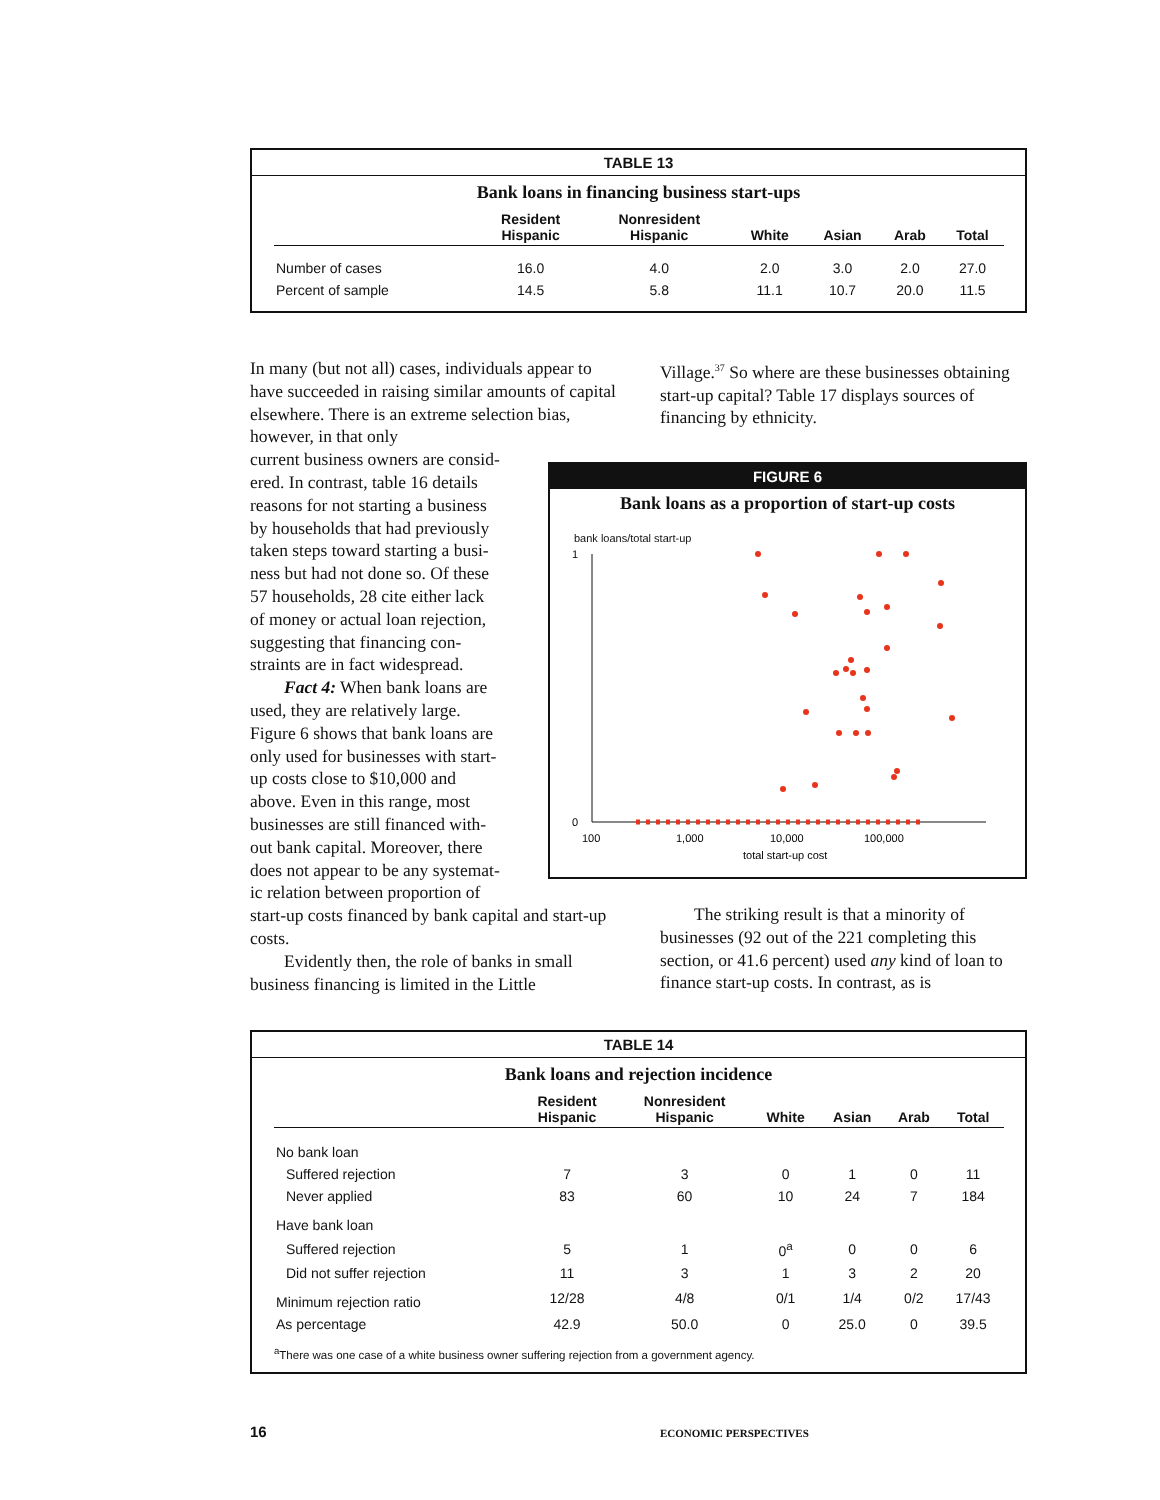TABLE 13
Bank loans in financing business start-ups
| | Resident Hispanic | Nonresident Hispanic | White | Asian | Arab | Total |
| --- | --- | --- | --- | --- | --- | --- |
| Number of cases | 16.0 | 4.0 | 2.0 | 3.0 | 2.0 | 27.0 |
| Percent of sample | 14.5 | 5.8 | 11.1 | 10.7 | 20.0 | 11.5 |
In many (but not all) cases, individuals appear to have succeeded in raising similar amounts of capital elsewhere. There is an extreme selection bias, however, in that only
current business owners are consid-
ered. In contrast, table 16 details
reasons for not starting a business
by households that had previously
taken steps toward starting a busi-
ness but had not done so. Of these
57 households, 28 cite either lack
of money or actual loan rejection,
suggesting that financing con-
straints are in fact widespread.
Fact 4: When bank loans are
used, they are relatively large.
Figure 6 shows that bank loans are
only used for businesses with start-
up costs close to $10,000 and
above. Even in this range, most
businesses are still financed with-
out bank capital. Moreover, there
does not appear to be any systemat-
ic relation between proportion of
start-up costs financed by bank capital and start-up costs.
Evidently then, the role of banks in small business financing is limited in the Little
Village.<sup>37</sup> So where are these businesses obtaining start-up capital? Table 17 displays sources of financing by ethnicity.
FIGURE 6
Bank loans as a proportion of start-up costs
bank loans/total start-up
1
0
100
1,000
10,000
100,000
total start-up cost
The striking result is that a minority of businesses (92 out of the 221 completing this section, or 41.6 percent) used any kind of loan to finance start-up costs. In contrast, as is
TABLE 14
Bank loans and rejection incidence
| | Resident Hispanic | Nonresident Hispanic | White | Asian | Arab | Total |
| --- | --- | --- | --- | --- | --- | --- |
| No bank loan | | | | | | |
| Suffered rejection | 7 | 3 | 0 | 1 | 0 | 11 |
| Never applied | 83 | 60 | 10 | 24 | 7 | 184 |
| Have bank loan | | | | | | |
| Suffered rejection | 5 | 1 | 0<sup>a</sup> | 0 | 0 | 6 |
| Did not suffer rejection | 11 | 3 | 1 | 3 | 2 | 20 |
| Minimum rejection ratio | 12/28 | 4/8 | 0/1 | 1/4 | 0/2 | 17/43 |
| As percentage | 42.9 | 50.0 | 0 | 25.0 | 0 | 39.5 |
<sup>a</sup> There was one case of a white business owner suffering rejection from a government agency.
16 ECONOMIC PERSPECTIVES